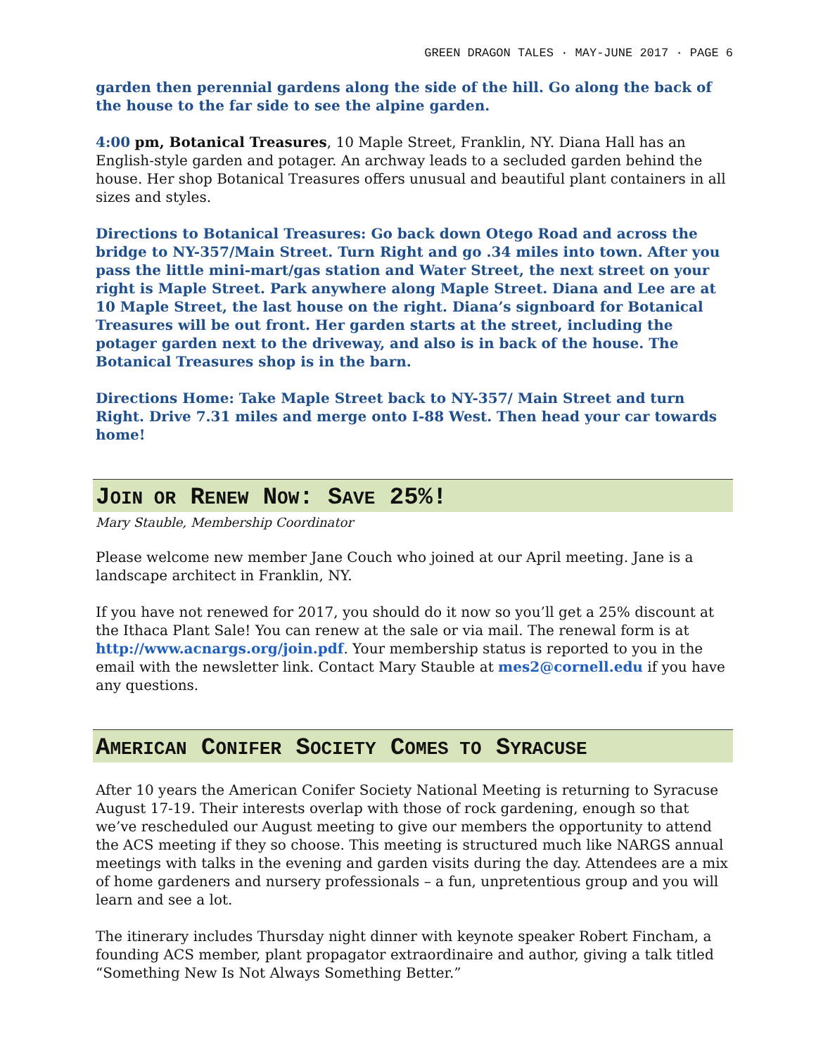GREEN DRAGON TALES · MAY-JUNE 2017 · PAGE 6
garden then perennial gardens along the side of the hill. Go along the back of the house to the far side to see the alpine garden.
4:00 pm, Botanical Treasures, 10 Maple Street, Franklin, NY. Diana Hall has an English-style garden and potager. An archway leads to a secluded garden behind the house. Her shop Botanical Treasures offers unusual and beautiful plant containers in all sizes and styles.
Directions to Botanical Treasures: Go back down Otego Road and across the bridge to NY-357/Main Street. Turn Right and go .34 miles into town. After you pass the little mini-mart/gas station and Water Street, the next street on your right is Maple Street. Park anywhere along Maple Street. Diana and Lee are at 10 Maple Street, the last house on the right. Diana’s signboard for Botanical Treasures will be out front. Her garden starts at the street, including the potager garden next to the driveway, and also is in back of the house. The Botanical Treasures shop is in the barn.
Directions Home: Take Maple Street back to NY-357/ Main Street and turn Right. Drive 7.31 miles and merge onto I-88 West. Then head your car towards home!
JOIN OR RENEW NOW: SAVE 25%!
Mary Stauble, Membership Coordinator
Please welcome new member Jane Couch who joined at our April meeting. Jane is a landscape architect in Franklin, NY.
If you have not renewed for 2017, you should do it now so you’ll get a 25% discount at the Ithaca Plant Sale! You can renew at the sale or via mail. The renewal form is at http://www.acnargs.org/join.pdf. Your membership status is reported to you in the email with the newsletter link. Contact Mary Stauble at mes2@cornell.edu if you have any questions.
AMERICAN CONIFER SOCIETY COMES TO SYRACUSE
After 10 years the American Conifer Society National Meeting is returning to Syracuse August 17-19. Their interests overlap with those of rock gardening, enough so that we’ve rescheduled our August meeting to give our members the opportunity to attend the ACS meeting if they so choose. This meeting is structured much like NARGS annual meetings with talks in the evening and garden visits during the day. Attendees are a mix of home gardeners and nursery professionals – a fun, unpretentious group and you will learn and see a lot.
The itinerary includes Thursday night dinner with keynote speaker Robert Fincham, a founding ACS member, plant propagator extraordinaire and author, giving a talk titled “Something New Is Not Always Something Better.”